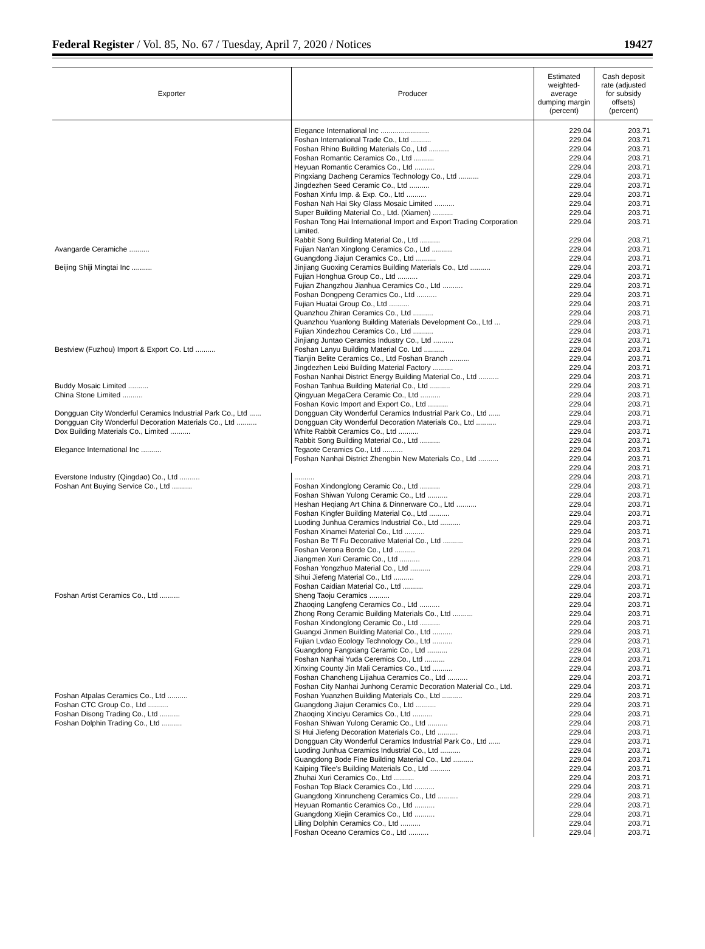Federal Register / Vol. 85, No. 67 / Tuesday, April 7, 2020 / Notices 19427
| Exporter | Producer | Estimated weighted-average dumping margin (percent) | Cash deposit rate (adjusted for subsidy offsets) (percent) |
| --- | --- | --- | --- |
| | Elegance International Inc ........................ | 229.04 | 203.71 |
| | Foshan International Trade Co., Ltd .......... | 229.04 | 203.71 |
| | Foshan Rhino Building Materials Co., Ltd .......... | 229.04 | 203.71 |
| | Foshan Romantic Ceramics Co., Ltd .......... | 229.04 | 203.71 |
| | Heyuan Romantic Ceramics Co., Ltd .......... | 229.04 | 203.71 |
| | Pingxiang Dacheng Ceramics Technology Co., Ltd .......... | 229.04 | 203.71 |
| | Jingdezhen Seed Ceramic Co., Ltd .......... | 229.04 | 203.71 |
| | Foshan Xinfu Imp. & Exp. Co., Ltd .......... | 229.04 | 203.71 |
| | Foshan Nah Hai Sky Glass Mosaic Limited .......... | 229.04 | 203.71 |
| | Super Building Material Co., Ltd. (Xiamen) .......... | 229.04 | 203.71 |
| | Foshan Tong Hai International Import and Export Trading Corporation Limited. | 229.04 | 203.71 |
| | Rabbit Song Building Material Co., Ltd .......... | 229.04 | 203.71 |
| Avangarde Ceramiche .......... | Fujian Nan'an Xinglong Ceramics Co., Ltd .......... | 229.04 | 203.71 |
| | Guangdong Jiajun Ceramics Co., Ltd .......... | 229.04 | 203.71 |
| Beijing Shiji Mingtai Inc .......... | Jinjiang Guoxing Ceramics Building Materials Co., Ltd .......... | 229.04 | 203.71 |
| | Fujian Honghua Group Co., Ltd .......... | 229.04 | 203.71 |
| | Fujian Zhangzhou Jianhua Ceramics Co., Ltd .......... | 229.04 | 203.71 |
| | Foshan Dongpeng Ceramics Co., Ltd .......... | 229.04 | 203.71 |
| | Fujian Huatai Group Co., Ltd .......... | 229.04 | 203.71 |
| | Quanzhou Zhiran Ceramics Co., Ltd .......... | 229.04 | 203.71 |
| | Quanzhou Yuanlong Building Materials Development Co., Ltd ... | 229.04 | 203.71 |
| | Fujian Xindezhou Ceramics Co., Ltd .......... | 229.04 | 203.71 |
| | Jinjiang Juntao Ceramics Industry Co., Ltd .......... | 229.04 | 203.71 |
| Bestview (Fuzhou) Import & Export Co. Ltd .......... | Foshan Lanyu Building Material Co. Ltd .......... | 229.04 | 203.71 |
| | Tianjin Belite Ceramics Co., Ltd Foshan Branch .......... | 229.04 | 203.71 |
| | Jingdezhen Leixi Building Material Factory .......... | 229.04 | 203.71 |
| | Foshan Nanhai District Energy Building Material Co., Ltd .......... | 229.04 | 203.71 |
| Buddy Mosaic Limited .......... | Foshan Tanhua Building Material Co., Ltd .......... | 229.04 | 203.71 |
| China Stone Limited .......... | Qingyuan MegaCera Ceramic Co., Ltd .......... | 229.04 | 203.71 |
| | Foshan Kovic Import and Export Co., Ltd .......... | 229.04 | 203.71 |
| Dongguan City Wonderful Ceramics Industrial Park Co., Ltd ...... | Dongguan City Wonderful Ceramics Industrial Park Co., Ltd ...... | 229.04 | 203.71 |
| Dongguan City Wonderful Decoration Materials Co., Ltd .......... | Dongguan City Wonderful Decoration Materials Co., Ltd .......... | 229.04 | 203.71 |
| Dox Building Materials Co., Limited .......... | White Rabbit Ceramics Co., Ltd .......... | 229.04 | 203.71 |
| | Rabbit Song Building Material Co., Ltd .......... | 229.04 | 203.71 |
| Elegance International Inc .......... | Tegaote Ceramics Co., Ltd .......... | 229.04 | 203.71 |
| | Foshan Nanhai District Zhengbin New Materials Co., Ltd .......... | 229.04 | 203.71 |
| | | 229.04 | 203.71 |
| Everstone Industry (Qingdao) Co., Ltd .......... | .......... | 229.04 | 203.71 |
| Foshan Ant Buying Service Co., Ltd .......... | Foshan Xindonglong Ceramic Co., Ltd .......... | 229.04 | 203.71 |
| | Foshan Shiwan Yulong Ceramic Co., Ltd .......... | 229.04 | 203.71 |
| | Heshan Heqiang Art China & Dinnerware Co., Ltd .......... | 229.04 | 203.71 |
| | Foshan Kingfer Building Material Co., Ltd .......... | 229.04 | 203.71 |
| | Luoding Junhua Ceramics Industrial Co., Ltd .......... | 229.04 | 203.71 |
| | Foshan Xinamei Material Co., Ltd .......... | 229.04 | 203.71 |
| | Foshan Be Tf Fu Decorative Material Co., Ltd .......... | 229.04 | 203.71 |
| | Foshan Verona Borde Co., Ltd .......... | 229.04 | 203.71 |
| | Jiangmen Xuri Ceramic Co., Ltd .......... | 229.04 | 203.71 |
| | Foshan Yongzhuo Material Co., Ltd .......... | 229.04 | 203.71 |
| | Sihui Jiefeng Material Co., Ltd .......... | 229.04 | 203.71 |
| | Foshan Caidian Material Co., Ltd .......... | 229.04 | 203.71 |
| Foshan Artist Ceramics Co., Ltd .......... | Sheng Taoju Ceramics .......... | 229.04 | 203.71 |
| | Zhaoqing Langfeng Ceramics Co., Ltd .......... | 229.04 | 203.71 |
| | Zhong Rong Ceramic Building Materials Co., Ltd .......... | 229.04 | 203.71 |
| | Foshan Xindonglong Ceramic Co., Ltd .......... | 229.04 | 203.71 |
| | Guangxi Jinmen Building Material Co., Ltd .......... | 229.04 | 203.71 |
| | Fujian Lvdao Ecology Technology Co., Ltd .......... | 229.04 | 203.71 |
| | Guangdong Fangxiang Ceramic Co., Ltd .......... | 229.04 | 203.71 |
| | Foshan Nanhai Yuda Ceremics Co., Ltd .......... | 229.04 | 203.71 |
| | Xinxing County Jin Mali Ceramics Co., Ltd .......... | 229.04 | 203.71 |
| | Foshan Chancheng Lijiahua Ceramics Co., Ltd .......... | 229.04 | 203.71 |
| | Foshan City Nanhai Junhong Ceramic Decoration Material Co., Ltd. | 229.04 | 203.71 |
| Foshan Atpalas Ceramics Co., Ltd .......... | Foshan Yuanzhen Building Materials Co., Ltd .......... | 229.04 | 203.71 |
| Foshan CTC Group Co., Ltd .......... | Guangdong Jiajun Ceramics Co., Ltd .......... | 229.04 | 203.71 |
| Foshan Disong Trading Co., Ltd .......... | Zhaoqing Xinciyu Ceramics Co., Ltd .......... | 229.04 | 203.71 |
| Foshan Dolphin Trading Co., Ltd .......... | Foshan Shiwan Yulong Ceramic Co., Ltd .......... | 229.04 | 203.71 |
| | Si Hui Jiefeng Decoration Materials Co., Ltd .......... | 229.04 | 203.71 |
| | Dongguan City Wonderful Ceramics Industrial Park Co., Ltd ...... | 229.04 | 203.71 |
| | Luoding Junhua Ceramics Industrial Co., Ltd .......... | 229.04 | 203.71 |
| | Guangdong Bode Fine Building Material Co., Ltd .......... | 229.04 | 203.71 |
| | Kaiping Tilee's Building Materials Co., Ltd .......... | 229.04 | 203.71 |
| | Zhuhai Xuri Ceramics Co., Ltd .......... | 229.04 | 203.71 |
| | Foshan Top Black Ceramics Co., Ltd .......... | 229.04 | 203.71 |
| | Guangdong Xinruncheng Ceramics Co., Ltd .......... | 229.04 | 203.71 |
| | Heyuan Romantic Ceramics Co., Ltd .......... | 229.04 | 203.71 |
| | Guangdong Xiejin Ceramics Co., Ltd .......... | 229.04 | 203.71 |
| | Liling Dolphin Ceramics Co., Ltd .......... | 229.04 | 203.71 |
| | Foshan Oceano Ceramics Co., Ltd .......... | 229.04 | 203.71 |